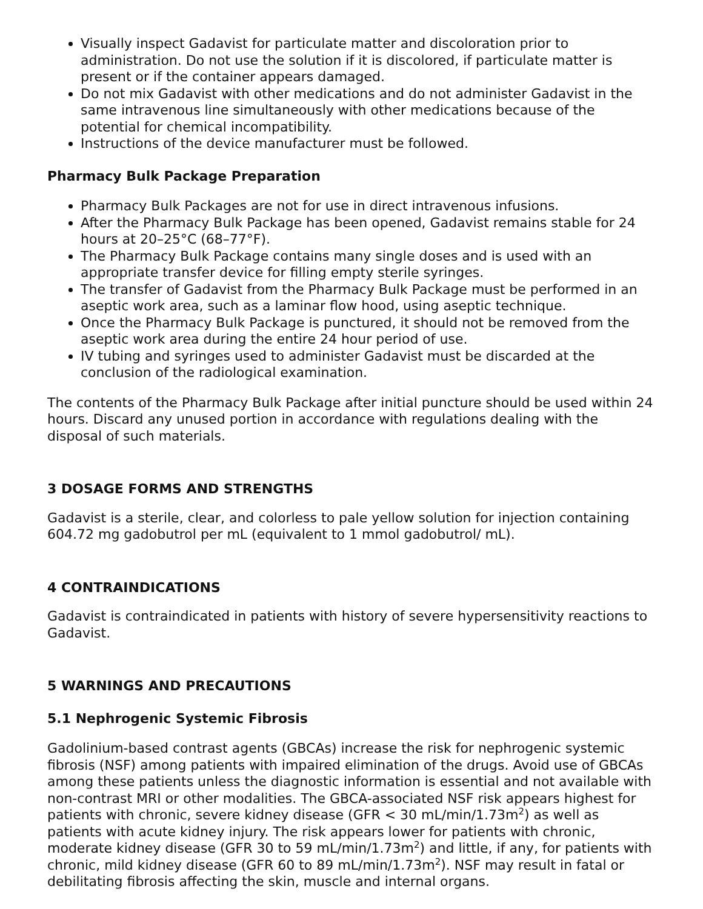Visually inspect Gadavist for particulate matter and discoloration prior to administration. Do not use the solution if it is discolored, if particulate matter is present or if the container appears damaged.
Do not mix Gadavist with other medications and do not administer Gadavist in the same intravenous line simultaneously with other medications because of the potential for chemical incompatibility.
Instructions of the device manufacturer must be followed.
Pharmacy Bulk Package Preparation
Pharmacy Bulk Packages are not for use in direct intravenous infusions.
After the Pharmacy Bulk Package has been opened, Gadavist remains stable for 24 hours at 20–25°C (68–77°F).
The Pharmacy Bulk Package contains many single doses and is used with an appropriate transfer device for filling empty sterile syringes.
The transfer of Gadavist from the Pharmacy Bulk Package must be performed in an aseptic work area, such as a laminar flow hood, using aseptic technique.
Once the Pharmacy Bulk Package is punctured, it should not be removed from the aseptic work area during the entire 24 hour period of use.
IV tubing and syringes used to administer Gadavist must be discarded at the conclusion of the radiological examination.
The contents of the Pharmacy Bulk Package after initial puncture should be used within 24 hours. Discard any unused portion in accordance with regulations dealing with the disposal of such materials.
3 DOSAGE FORMS AND STRENGTHS
Gadavist is a sterile, clear, and colorless to pale yellow solution for injection containing 604.72 mg gadobutrol per mL (equivalent to 1 mmol gadobutrol/ mL).
4 CONTRAINDICATIONS
Gadavist is contraindicated in patients with history of severe hypersensitivity reactions to Gadavist.
5 WARNINGS AND PRECAUTIONS
5.1 Nephrogenic Systemic Fibrosis
Gadolinium-based contrast agents (GBCAs) increase the risk for nephrogenic systemic fibrosis (NSF) among patients with impaired elimination of the drugs. Avoid use of GBCAs among these patients unless the diagnostic information is essential and not available with non-contrast MRI or other modalities. The GBCA-associated NSF risk appears highest for patients with chronic, severe kidney disease (GFR < 30 mL/min/1.73m<sup>2</sup>) as well as patients with acute kidney injury. The risk appears lower for patients with chronic, moderate kidney disease (GFR 30 to 59 mL/min/1.73m<sup>2</sup>) and little, if any, for patients with chronic, mild kidney disease (GFR 60 to 89 mL/min/1.73m<sup>2</sup>). NSF may result in fatal or debilitating fibrosis affecting the skin, muscle and internal organs.